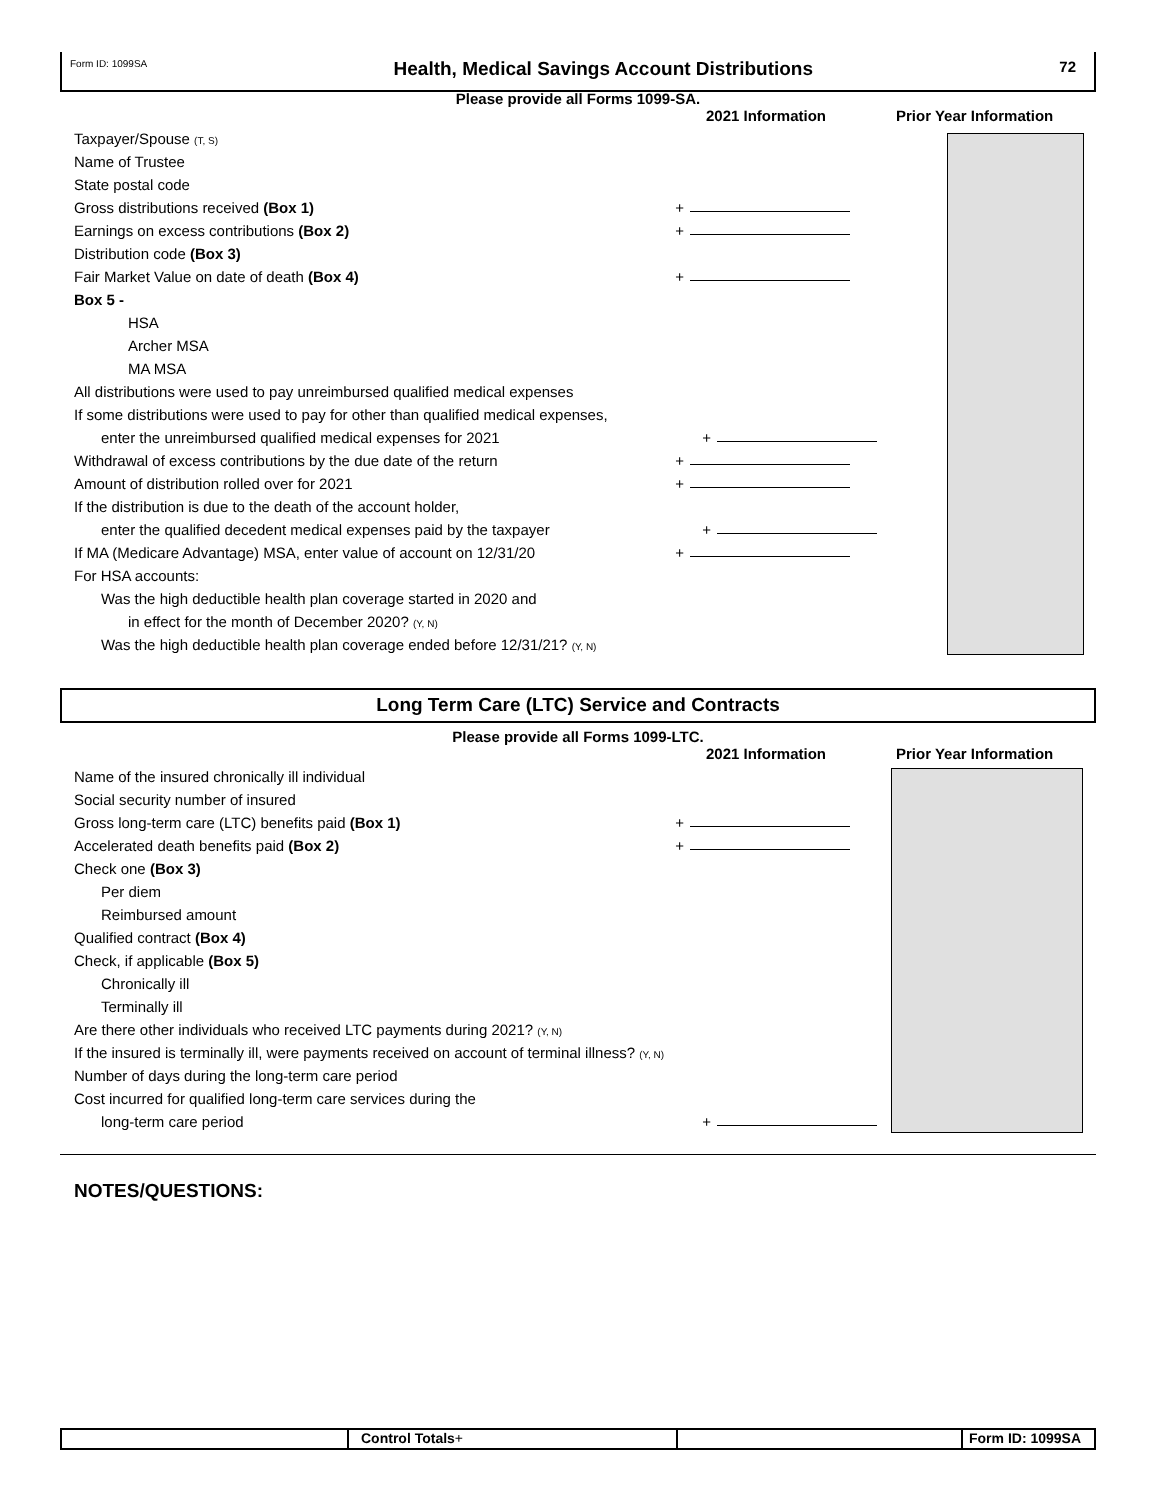Form ID: 1099SA Health, Medical Savings Account Distributions 72
Please provide all Forms 1099-SA.
2021 Information Prior Year Information
Taxpayer/Spouse (T, S)
Name of Trustee
State postal code
Gross distributions received (Box 1) +
Earnings on excess contributions (Box 2) +
Distribution code (Box 3)
Fair Market Value on date of death (Box 4) +
Box 5 -
HSA
Archer MSA
MA MSA
All distributions were used to pay unreimbursed qualified medical expenses
If some distributions were used to pay for other than qualified medical expenses,
enter the unreimbursed qualified medical expenses for 2021 +
Withdrawal of excess contributions by the due date of the return +
Amount of distribution rolled over for 2021 +
If the distribution is due to the death of the account holder,
enter the qualified decedent medical expenses paid by the taxpayer +
If MA (Medicare Advantage) MSA, enter value of account on 12/31/20 +
For HSA accounts:
Was the high deductible health plan coverage started in 2020 and
in effect for the month of December 2020? (Y, N)
Was the high deductible health plan coverage ended before 12/31/21? (Y, N)
Long Term Care (LTC) Service and Contracts
Please provide all Forms 1099-LTC.
2021 Information Prior Year Information
Name of the insured chronically ill individual
Social security number of insured
Gross long-term care (LTC) benefits paid (Box 1) +
Accelerated death benefits paid (Box 2) +
Check one (Box 3)
Per diem
Reimbursed amount
Qualified contract (Box 4)
Check, if applicable (Box 5)
Chronically ill
Terminally ill
Are there other individuals who received LTC payments during 2021? (Y, N)
If the insured is terminally ill, were payments received on account of terminal illness? (Y, N)
Number of days during the long-term care period
Cost incurred for qualified long-term care services during the
long-term care period +
NOTES/QUESTIONS:
Control Totals+ Form ID: 1099SA